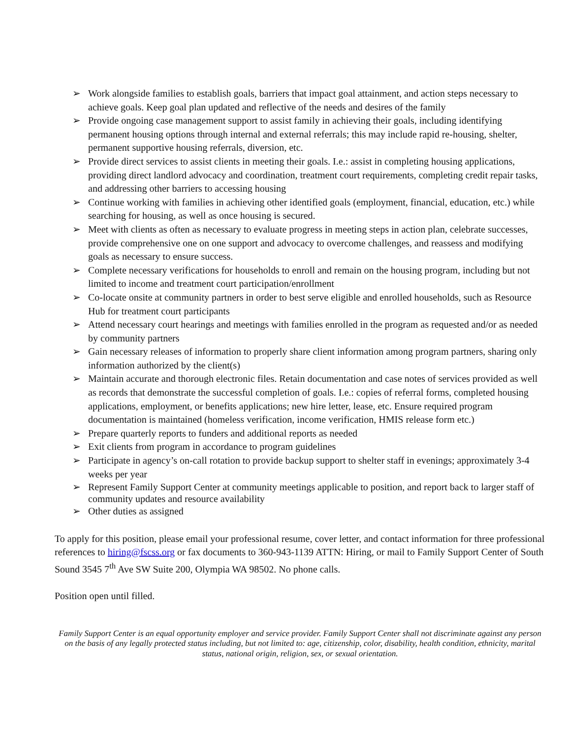➢ Work alongside families to establish goals, barriers that impact goal attainment, and action steps necessary to achieve goals. Keep goal plan updated and reflective of the needs and desires of the family
➢ Provide ongoing case management support to assist family in achieving their goals, including identifying permanent housing options through internal and external referrals; this may include rapid re-housing, shelter, permanent supportive housing referrals, diversion, etc.
➢ Provide direct services to assist clients in meeting their goals. I.e.: assist in completing housing applications, providing direct landlord advocacy and coordination, treatment court requirements, completing credit repair tasks, and addressing other barriers to accessing housing
➢ Continue working with families in achieving other identified goals (employment, financial, education, etc.) while searching for housing, as well as once housing is secured.
➢ Meet with clients as often as necessary to evaluate progress in meeting steps in action plan, celebrate successes, provide comprehensive one on one support and advocacy to overcome challenges, and reassess and modifying goals as necessary to ensure success.
➢ Complete necessary verifications for households to enroll and remain on the housing program, including but not limited to income and treatment court participation/enrollment
➢ Co-locate onsite at community partners in order to best serve eligible and enrolled households, such as Resource Hub for treatment court participants
➢ Attend necessary court hearings and meetings with families enrolled in the program as requested and/or as needed by community partners
➢ Gain necessary releases of information to properly share client information among program partners, sharing only information authorized by the client(s)
➢ Maintain accurate and thorough electronic files. Retain documentation and case notes of services provided as well as records that demonstrate the successful completion of goals. I.e.: copies of referral forms, completed housing applications, employment, or benefits applications; new hire letter, lease, etc. Ensure required program documentation is maintained (homeless verification, income verification, HMIS release form etc.)
➢ Prepare quarterly reports to funders and additional reports as needed
➢ Exit clients from program in accordance to program guidelines
➢ Participate in agency’s on-call rotation to provide backup support to shelter staff in evenings; approximately 3-4 weeks per year
➢ Represent Family Support Center at community meetings applicable to position, and report back to larger staff of community updates and resource availability
➢ Other duties as assigned
To apply for this position, please email your professional resume, cover letter, and contact information for three professional references to hiring@fscss.org or fax documents to 360-943-1139 ATTN: Hiring, or mail to Family Support Center of South Sound 3545 7<sup>th</sup> Ave SW Suite 200, Olympia WA 98502. No phone calls.
Position open until filled.
Family Support Center is an equal opportunity employer and service provider. Family Support Center shall not discriminate against any person on the basis of any legally protected status including, but not limited to: age, citizenship, color, disability, health condition, ethnicity, marital status, national origin, religion, sex, or sexual orientation.